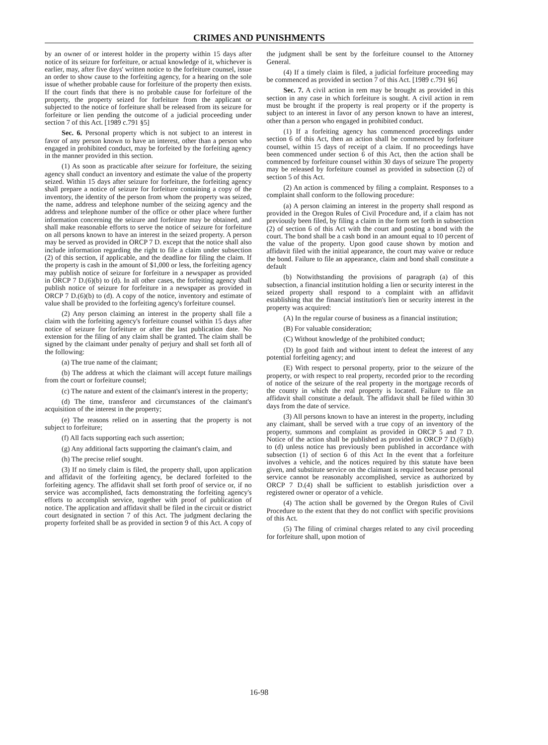CRIMES AND PUNISHMENTS
by an owner of or interest holder in the property within 15 days after notice of its seizure for forfeiture, or actual knowledge of it, whichever is earlier, may, after five days' written notice to the forfeiture counsel, issue an order to show cause to the forfeiting agency, for a hearing on the sole issue of whether probable cause for forfeiture of the property then exists. If the court finds that there is no probable cause for forfeiture of the property, the property seized for forfeiture from the applicant or subjected to the notice of forfeiture shall be released from its seizure for forfeiture or lien pending the outcome of a judicial proceeding under section 7 of this Act. [1989 c.791 §5]
Sec. 6. Personal property which is not subject to an interest in favor of any person known to have an interest, other than a person who engaged in prohibited conduct, may be forfeited by the forfeiting agency in the manner provided in this section.
(1) As soon as practicable after seizure for forfeiture, the seizing agency shall conduct an inventory and estimate the value of the property seized. Within 15 days after seizure for forfeiture, the forfeiting agency shall prepare a notice of seizure for forfeiture containing a copy of the inventory, the identity of the person from whom the property was seized, the name, address and telephone number of the seizing agency and the address and telephone number of the office or other place where further information concerning the seizure and forfeiture may be obtained, and shall make reasonable efforts to serve the notice of seizure for forfeiture on all persons known to have an interest in the seized property. A person may be served as provided in ORCP 7 D. except that the notice shall also include information regarding the right to file a claim under subsection (2) of this section, if applicable, and the deadline for filing the claim. If the property is cash in the amount of $1,000 or less, the forfeiting agency may publish notice of seizure for forfeiture in a newspaper as provided in ORCP 7 D.(6)(b) to (d). In all other cases, the forfeiting agency shall publish notice of seizure for forfeiture in a newspaper as provided in ORCP 7 D.(6)(b) to (d). A copy of the notice, inventory and estimate of value shall be provided to the forfeiting agency's forfeiture counsel.
(2) Any person claiming an interest in the property shall file a claim with the forfeiting agency's forfeiture counsel within 15 days after notice of seizure for forfeiture or after the last publication date. No extension for the filing of any claim shall be granted. The claim shall be signed by the claimant under penalty of perjury and shall set forth all of the following:
(a) The true name of the claimant;
(b) The address at which the claimant will accept future mailings from the court or forfeiture counsel;
(c) The nature and extent of the claimant's interest in the property;
(d) The time, transferor and circumstances of the claimant's acquisition of the interest in the property;
(e) The reasons relied on in asserting that the property is not subject to forfeiture;
(f) All facts supporting each such assertion;
(g) Any additional facts supporting the claimant's claim, and
(h) The precise relief sought.
(3) If no timely claim is filed, the property shall, upon application and affidavit of the forfeiting agency, be declared forfeited to the forfeiting agency. The affidavit shall set forth proof of service or, if no service was accomplished, facts demonstrating the forfeiting agency's efforts to accomplish service, together with proof of publication of notice. The application and affidavit shall be filed in the circuit or district court designated in section 7 of this Act. The judgment declaring the property forfeited shall be as provided in section 9 of this Act. A copy of the judgment shall be sent by the forfeiture counsel to the Attorney General.
(4) If a timely claim is filed, a judicial forfeiture proceeding may be commenced as provided in section 7 of this Act. [1989 c.791 §6]
Sec. 7. A civil action in rem may be brought as provided in this section in any case in which forfeiture is sought. A civil action in rem must be brought if the property is real property or if the property is subject to an interest in favor of any person known to have an interest, other than a person who engaged in prohibited conduct.
(1) If a forfeiting agency has commenced proceedings under section 6 of this Act, then an action shall be commenced by forfeiture counsel, within 15 days of receipt of a claim. If no proceedings have been commenced under section 6 of this Act, then the action shall be commenced by forfeiture counsel within 30 days of seizure The property may be released by forfeiture counsel as provided in subsection (2) of section 5 of this Act.
(2) An action is commenced by filing a complaint. Responses to a complaint shall conform to the following procedure:
(a) A person claiming an interest in the property shall respond as provided in the Oregon Rules of Civil Procedure and, if a claim has not previously been filed, by filing a claim in the form set forth in subsection (2) of section 6 of this Act with the court and posting a bond with the court. The bond shall be a cash bond in an amount equal to 10 percent of the value of the property. Upon good cause shown by motion and affidavit filed with the initial appearance, the court may waive or reduce the bond. Failure to file an appearance, claim and bond shall constitute a default
(b) Notwithstanding the provisions of paragraph (a) of this subsection, a financial institution holding a lien or security interest in the seized property shall respond to a complaint with an affidavit establishing that the financial institution's lien or security interest in the property was acquired:
(A) In the regular course of business as a financial institution;
(B) For valuable consideration;
(C) Without knowledge of the prohibited conduct;
(D) In good faith and without intent to defeat the interest of any potential forfeiting agency; and
(E) With respect to personal property, prior to the seizure of the property, or with respect to real property, recorded prior to the recording of notice of the seizure of the real property in the mortgage records of the county in which the real property is located. Failure to file an affidavit shall constitute a default. The affidavit shall be filed within 30 days from the date of service.
(3) All persons known to have an interest in the property, including any claimant, shall be served with a true copy of an inventory of the property, summons and complaint as provided in ORCP 5 and 7 D. Notice of the action shall be published as provided in ORCP 7 D.(6)(b) to (d) unless notice has previously been published in accordance with subsection (1) of section 6 of this Act In the event that a forfeiture involves a vehicle, and the notices required by this statute have been given, and substitute service on the claimant is required because personal service cannot be reasonably accomplished, service as authorized by ORCP 7 D.(4) shall be sufficient to establish jurisdiction over a registered owner or operator of a vehicle.
(4) The action shall be governed by the Oregon Rules of Civil Procedure to the extent that they do not conflict with specific provisions of this Act.
(5) The filing of criminal charges related to any civil proceeding for forfeiture shall, upon motion of
16-98